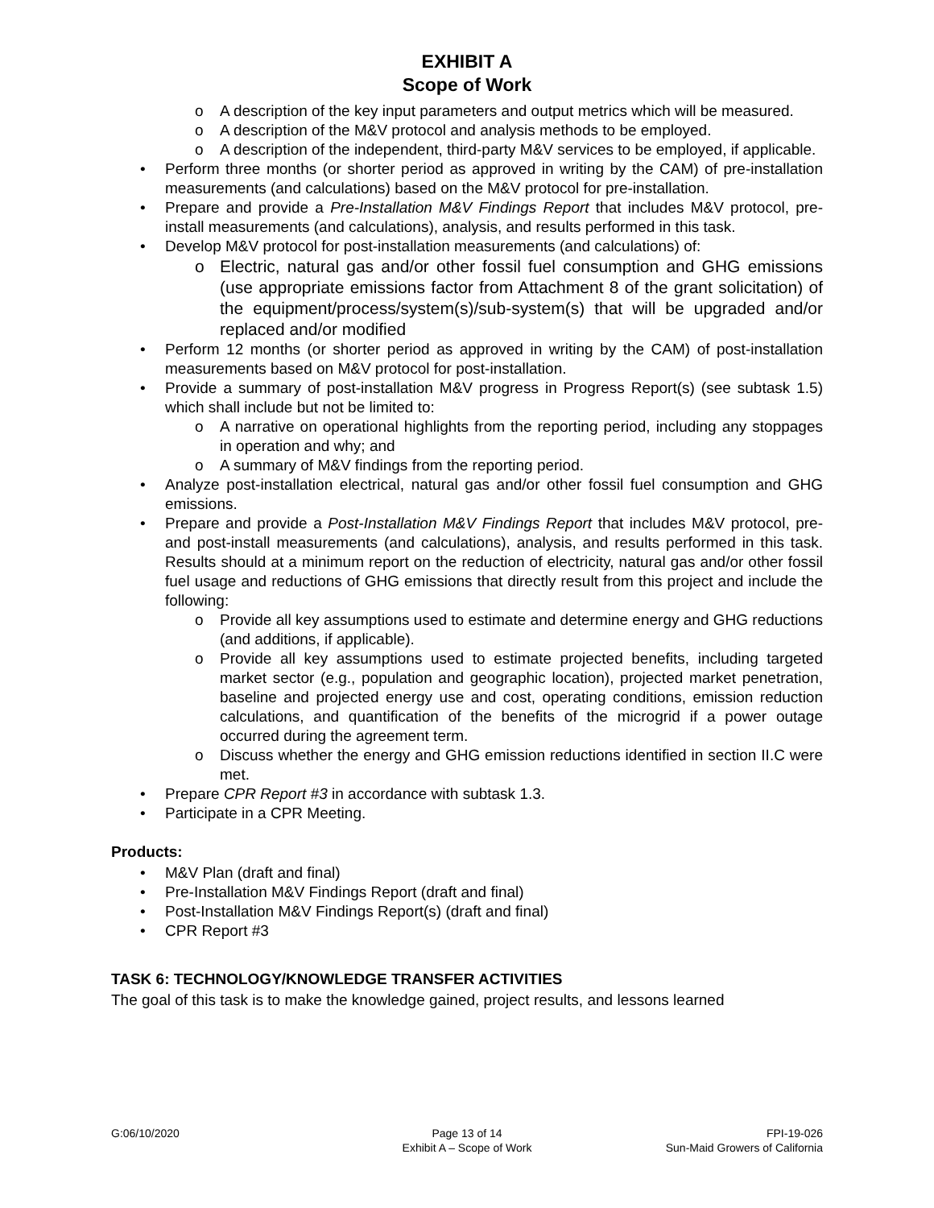EXHIBIT A
Scope of Work
o A description of the key input parameters and output metrics which will be measured.
o A description of the M&V protocol and analysis methods to be employed.
o A description of the independent, third-party M&V services to be employed, if applicable.
• Perform three months (or shorter period as approved in writing by the CAM) of pre-installation measurements (and calculations) based on the M&V protocol for pre-installation.
• Prepare and provide a Pre-Installation M&V Findings Report that includes M&V protocol, pre-install measurements (and calculations), analysis, and results performed in this task.
• Develop M&V protocol for post-installation measurements (and calculations) of:
o Electric, natural gas and/or other fossil fuel consumption and GHG emissions (use appropriate emissions factor from Attachment 8 of the grant solicitation) of the equipment/process/system(s)/sub-system(s) that will be upgraded and/or replaced and/or modified
• Perform 12 months (or shorter period as approved in writing by the CAM) of post-installation measurements based on M&V protocol for post-installation.
• Provide a summary of post-installation M&V progress in Progress Report(s) (see subtask 1.5) which shall include but not be limited to:
o A narrative on operational highlights from the reporting period, including any stoppages in operation and why; and
o A summary of M&V findings from the reporting period.
• Analyze post-installation electrical, natural gas and/or other fossil fuel consumption and GHG emissions.
• Prepare and provide a Post-Installation M&V Findings Report that includes M&V protocol, pre- and post-install measurements (and calculations), analysis, and results performed in this task. Results should at a minimum report on the reduction of electricity, natural gas and/or other fossil fuel usage and reductions of GHG emissions that directly result from this project and include the following:
o Provide all key assumptions used to estimate and determine energy and GHG reductions (and additions, if applicable).
o Provide all key assumptions used to estimate projected benefits, including targeted market sector (e.g., population and geographic location), projected market penetration, baseline and projected energy use and cost, operating conditions, emission reduction calculations, and quantification of the benefits of the microgrid if a power outage occurred during the agreement term.
o Discuss whether the energy and GHG emission reductions identified in section II.C were met.
• Prepare CPR Report #3 in accordance with subtask 1.3.
• Participate in a CPR Meeting.
Products:
• M&V Plan (draft and final)
• Pre-Installation M&V Findings Report (draft and final)
• Post-Installation M&V Findings Report(s) (draft and final)
• CPR Report #3
TASK 6: TECHNOLOGY/KNOWLEDGE TRANSFER ACTIVITIES
The goal of this task is to make the knowledge gained, project results, and lessons learned
G:06/10/2020 Page 13 of 14
Exhibit A – Scope of Work
FPI-19-026
Sun-Maid Growers of California